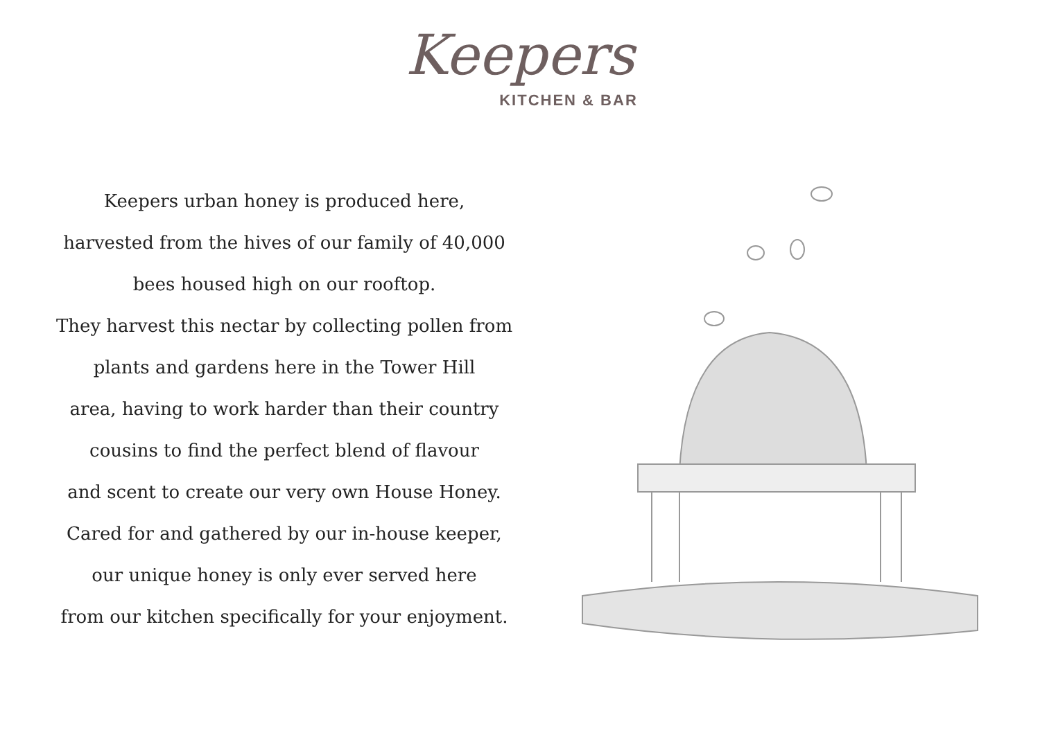Keepers
KITCHEN & BAR
Keepers urban honey is produced here,
harvested from the hives of our family of 40,000
bees housed high on our rooftop.
They harvest this nectar by collecting pollen from
plants and gardens here in the Tower Hill
area, having to work harder than their country
cousins to find the perfect blend of flavour
and scent to create our very own House Honey.
Cared for and gathered by our in-house keeper,
our unique honey is only ever served here
from our kitchen specifically for your enjoyment.